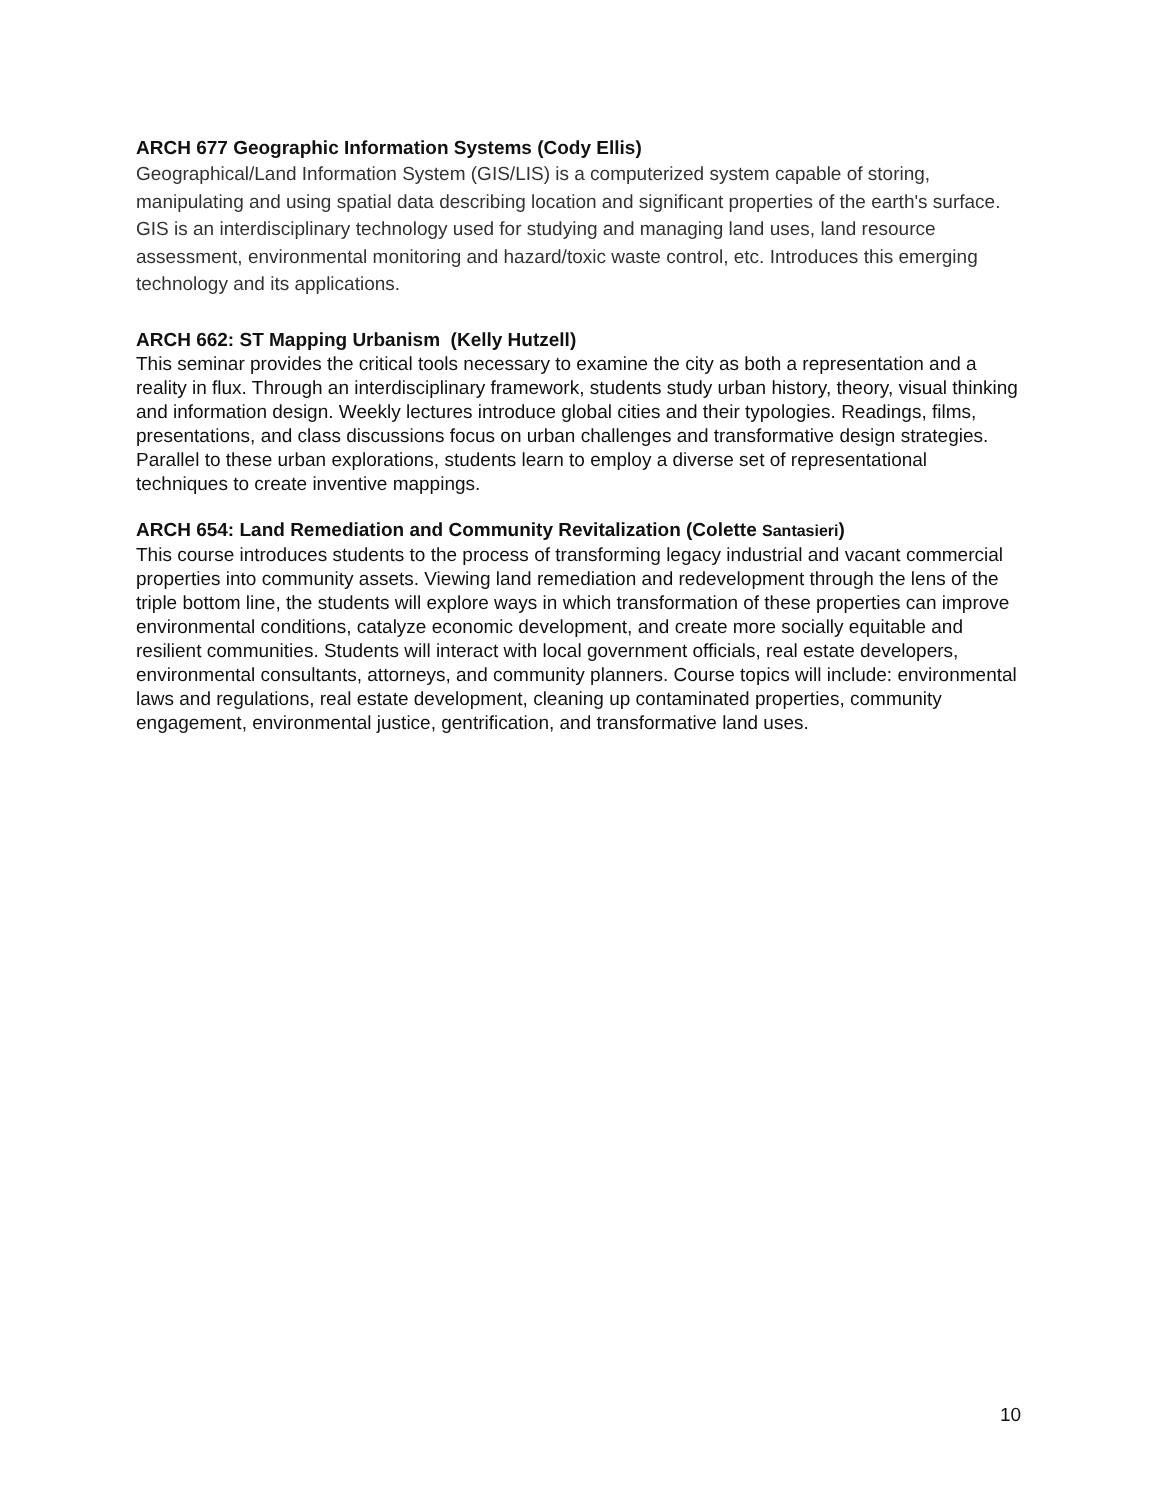ARCH 677 Geographic Information Systems (Cody Ellis)
Geographical/Land Information System (GIS/LIS) is a computerized system capable of storing, manipulating and using spatial data describing location and significant properties of the earth's surface. GIS is an interdisciplinary technology used for studying and managing land uses, land resource assessment, environmental monitoring and hazard/toxic waste control, etc. Introduces this emerging technology and its applications.
ARCH 662: ST Mapping Urbanism (Kelly Hutzell)
This seminar provides the critical tools necessary to examine the city as both a representation and a reality in flux. Through an interdisciplinary framework, students study urban history, theory, visual thinking and information design. Weekly lectures introduce global cities and their typologies. Readings, films, presentations, and class discussions focus on urban challenges and transformative design strategies. Parallel to these urban explorations, students learn to employ a diverse set of representational techniques to create inventive mappings.
ARCH 654: Land Remediation and Community Revitalization (Colette Santasieri)
This course introduces students to the process of transforming legacy industrial and vacant commercial properties into community assets. Viewing land remediation and redevelopment through the lens of the triple bottom line, the students will explore ways in which transformation of these properties can improve environmental conditions, catalyze economic development, and create more socially equitable and resilient communities. Students will interact with local government officials, real estate developers, environmental consultants, attorneys, and community planners. Course topics will include: environmental laws and regulations, real estate development, cleaning up contaminated properties, community engagement, environmental justice, gentrification, and transformative land uses.
10